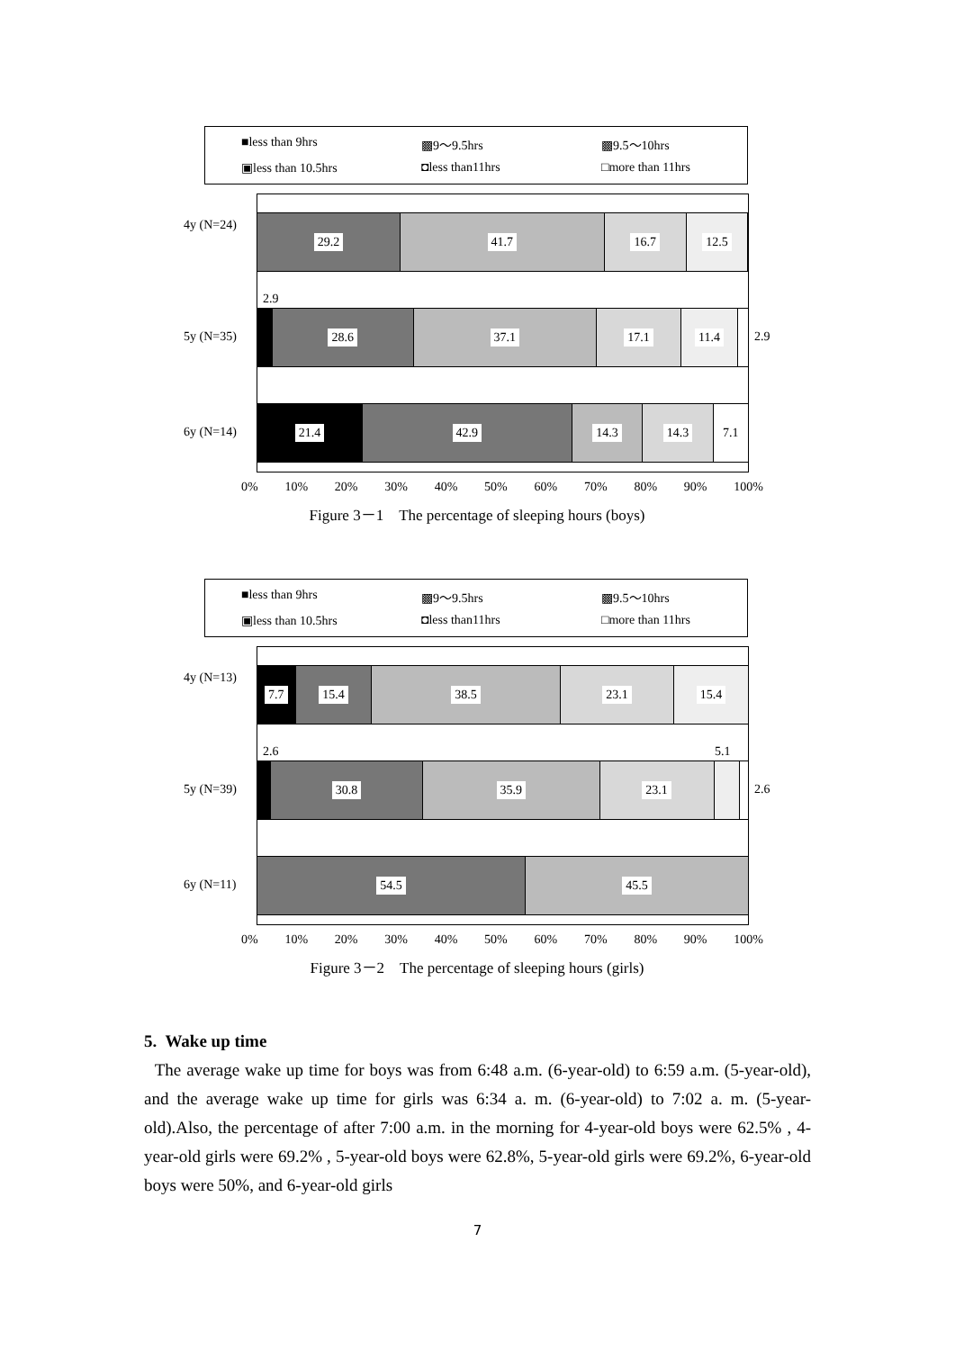■less than 9hrs ▩9～9.5hrs ▩9.5～10hrs ▣less than 10.5hrs ◘less than11hrs □more than 11hrs
4y (N=24)
29.2 41.7 16.7 12.5
2.9
5y (N=35)
28.6 37.1 17.1 11.4
2.9
6y (N=14)
21.4 42.9 14.3 14.3 7.1
0% 10% 20% 30% 40% 50% 60% 70% 80% 90% 100%
Figure 3－1　The percentage of sleeping hours (boys)
■less than 9hrs ▩9～9.5hrs ▩9.5～10hrs ▣less than 10.5hrs ◘less than11hrs □more than 11hrs
4y (N=13)
7.7 15.4 38.5 23.1 15.4
2.6 5.1
5y (N=39)
30.8 35.9 23.1
2.6
6y (N=11)
54.5 45.5
0% 10% 20% 30% 40% 50% 60% 70% 80% 90% 100%
Figure 3－2　The percentage of sleeping hours (girls)
5. Wake up time
The average wake up time for boys was from 6:48 a.m. (6-year-old) to 6:59 a.m. (5-year-old), and the average wake up time for girls was 6:34 a. m. (6-year-old) to 7:02 a. m. (5-year-old).Also, the percentage of after 7:00 a.m. in the morning for 4-year-old boys were 62.5% , 4-year-old girls were 69.2% , 5-year-old boys were 62.8%, 5-year-old girls were 69.2%, 6-year-old boys were 50%, and 6-year-old girls
7